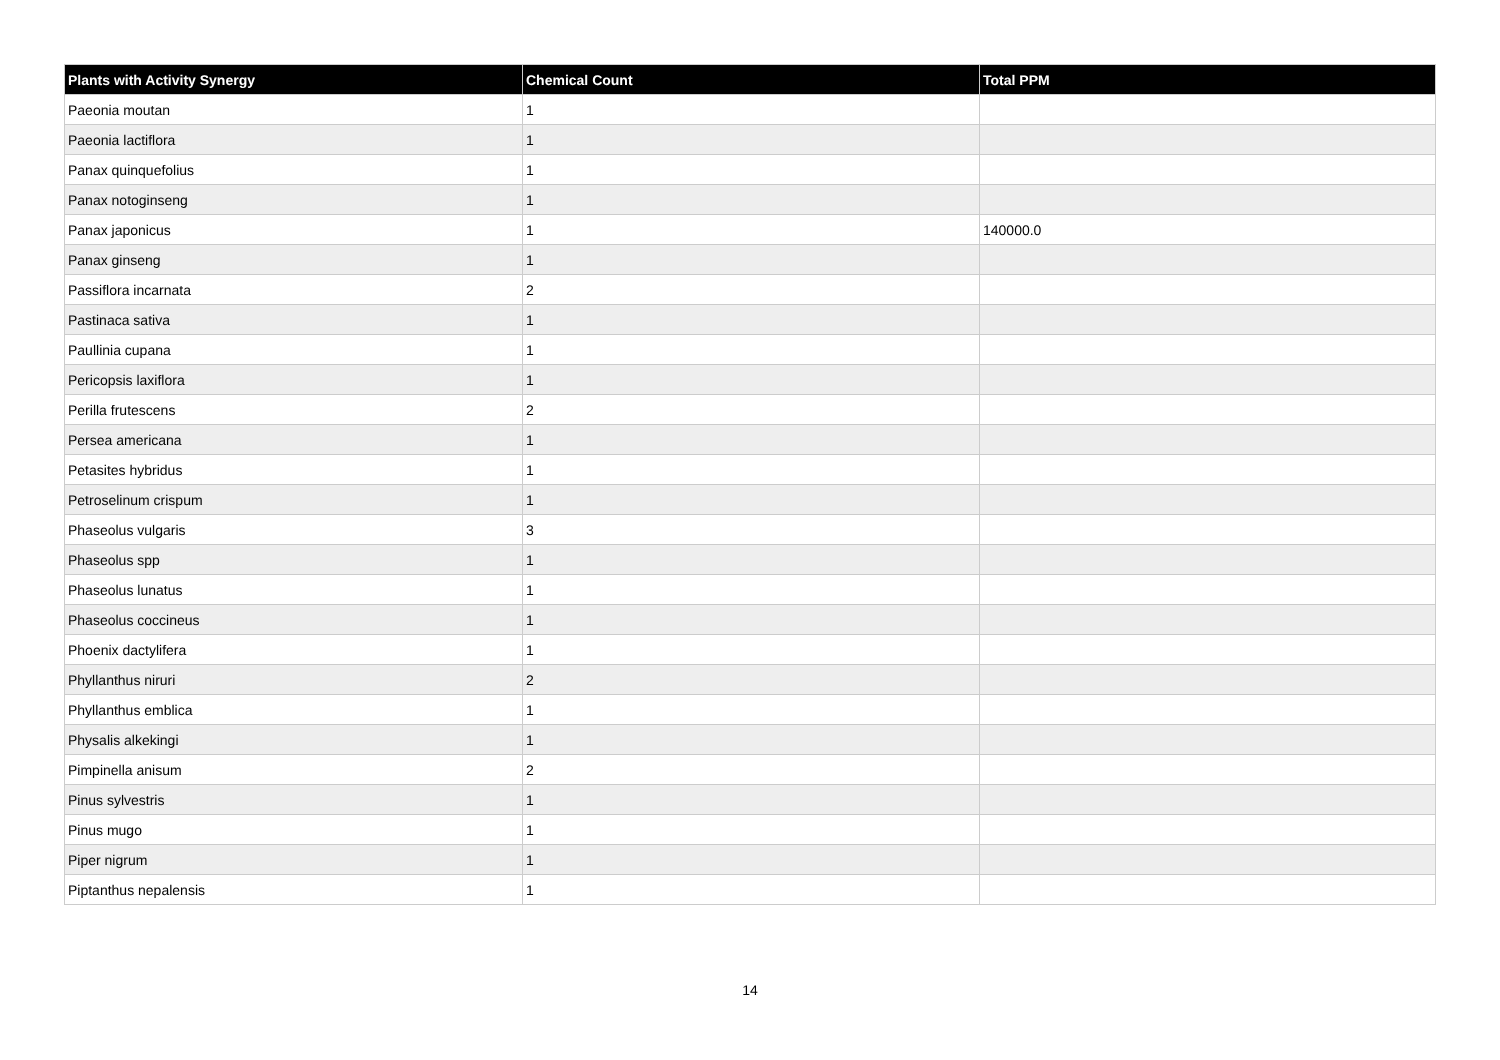| Plants with Activity Synergy | Chemical Count | Total PPM |
| --- | --- | --- |
| Paeonia moutan | 1 | |
| Paeonia lactiflora | 1 | |
| Panax quinquefolius | 1 | |
| Panax notoginseng | 1 | |
| Panax japonicus | 1 | 140000.0 |
| Panax ginseng | 1 | |
| Passiflora incarnata | 2 | |
| Pastinaca sativa | 1 | |
| Paullinia cupana | 1 | |
| Pericopsis laxiflora | 1 | |
| Perilla frutescens | 2 | |
| Persea americana | 1 | |
| Petasites hybridus | 1 | |
| Petroselinum crispum | 1 | |
| Phaseolus vulgaris | 3 | |
| Phaseolus spp | 1 | |
| Phaseolus lunatus | 1 | |
| Phaseolus coccineus | 1 | |
| Phoenix dactylifera | 1 | |
| Phyllanthus niruri | 2 | |
| Phyllanthus emblica | 1 | |
| Physalis alkekingi | 1 | |
| Pimpinella anisum | 2 | |
| Pinus sylvestris | 1 | |
| Pinus mugo | 1 | |
| Piper nigrum | 1 | |
| Piptanthus nepalensis | 1 | |
14